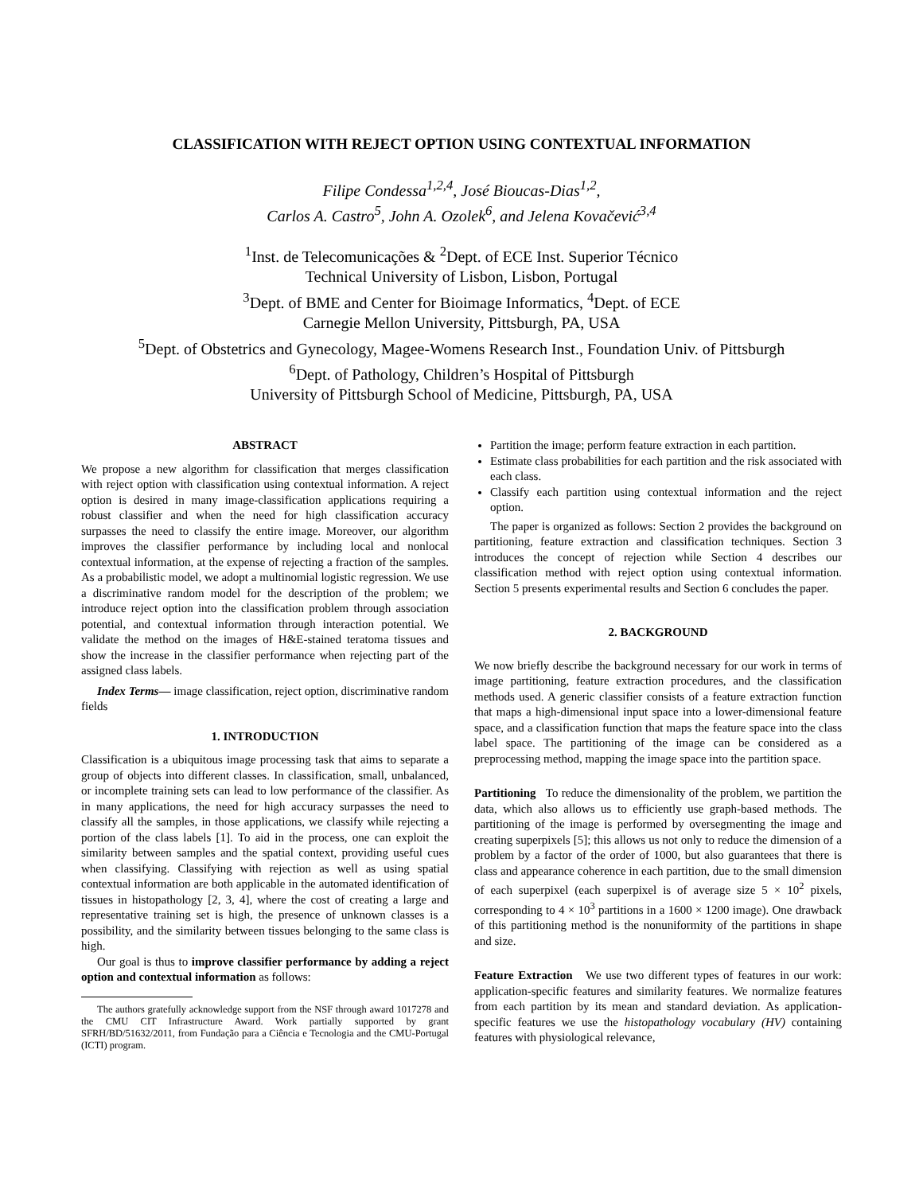CLASSIFICATION WITH REJECT OPTION USING CONTEXTUAL INFORMATION
Filipe Condessa<sup>1,2,4</sup>, José Bioucas-Dias<sup>1,2</sup>,
Carlos A. Castro<sup>5</sup>, John A. Ozolek<sup>6</sup>, and Jelena Kovačević<sup>3,4</sup>
<sup>1</sup> Inst. de Telecomunicações & <sup>2</sup>Dept. of ECE Inst. Superior Técnico
Technical University of Lisbon, Lisbon, Portugal
<sup>3</sup> Dept. of BME and Center for Bioimage Informatics, <sup>4</sup>Dept. of ECE
Carnegie Mellon University, Pittsburgh, PA, USA
<sup>5</sup> Dept. of Obstetrics and Gynecology, Magee-Womens Research Inst., Foundation Univ. of Pittsburgh
<sup>6</sup> Dept. of Pathology, Children’s Hospital of Pittsburgh
University of Pittsburgh School of Medicine, Pittsburgh, PA, USA
ABSTRACT
We propose a new algorithm for classification that merges classification with reject option with classification using contextual information. A reject option is desired in many image-classification applications requiring a robust classifier and when the need for high classification accuracy surpasses the need to classify the entire image. Moreover, our algorithm improves the classifier performance by including local and nonlocal contextual information, at the expense of rejecting a fraction of the samples. As a probabilistic model, we adopt a multinomial logistic regression. We use a discriminative random model for the description of the problem; we introduce reject option into the classification problem through association potential, and contextual information through interaction potential. We validate the method on the images of H&E-stained teratoma tissues and show the increase in the classifier performance when rejecting part of the assigned class labels.
Index Terms— image classification, reject option, discriminative random fields
1. INTRODUCTION
Classification is a ubiquitous image processing task that aims to separate a group of objects into different classes. In classification, small, unbalanced, or incomplete training sets can lead to low performance of the classifier. As in many applications, the need for high accuracy surpasses the need to classify all the samples, in those applications, we classify while rejecting a portion of the class labels [1]. To aid in the process, one can exploit the similarity between samples and the spatial context, providing useful cues when classifying. Classifying with rejection as well as using spatial contextual information are both applicable in the automated identification of tissues in histopathology [2, 3, 4], where the cost of creating a large and representative training set is high, the presence of unknown classes is a possibility, and the similarity between tissues belonging to the same class is high.
Our goal is thus to improve classifier performance by adding a reject option and contextual information as follows:
The authors gratefully acknowledge support from the NSF through award 1017278 and the CMU CIT Infrastructure Award. Work partially supported by grant SFRH/BD/51632/2011, from Fundação para a Ciência e Tecnologia and the CMU-Portugal (ICTI) program.
Partition the image; perform feature extraction in each partition.
Estimate class probabilities for each partition and the risk associated with each class.
Classify each partition using contextual information and the reject option.
The paper is organized as follows: Section 2 provides the background on partitioning, feature extraction and classification techniques. Section 3 introduces the concept of rejection while Section 4 describes our classification method with reject option using contextual information. Section 5 presents experimental results and Section 6 concludes the paper.
2. BACKGROUND
We now briefly describe the background necessary for our work in terms of image partitioning, feature extraction procedures, and the classification methods used. A generic classifier consists of a feature extraction function that maps a high-dimensional input space into a lower-dimensional feature space, and a classification function that maps the feature space into the class label space. The partitioning of the image can be considered as a preprocessing method, mapping the image space into the partition space.
Partitioning To reduce the dimensionality of the problem, we partition the data, which also allows us to efficiently use graph-based methods. The partitioning of the image is performed by oversegmenting the image and creating superpixels [5]; this allows us not only to reduce the dimension of a problem by a factor of the order of 1000, but also guarantees that there is class and appearance coherence in each partition, due to the small dimension of each superpixel (each superpixel is of average size 5 × 10<sup>2</sup> pixels, corresponding to 4 × 10<sup>3</sup> partitions in a 1600 × 1200 image). One drawback of this partitioning method is the nonuniformity of the partitions in shape and size.
Feature Extraction We use two different types of features in our work: application-specific features and similarity features. We normalize features from each partition by its mean and standard deviation. As application-specific features we use the histopathology vocabulary (HV) containing features with physiological relevance,